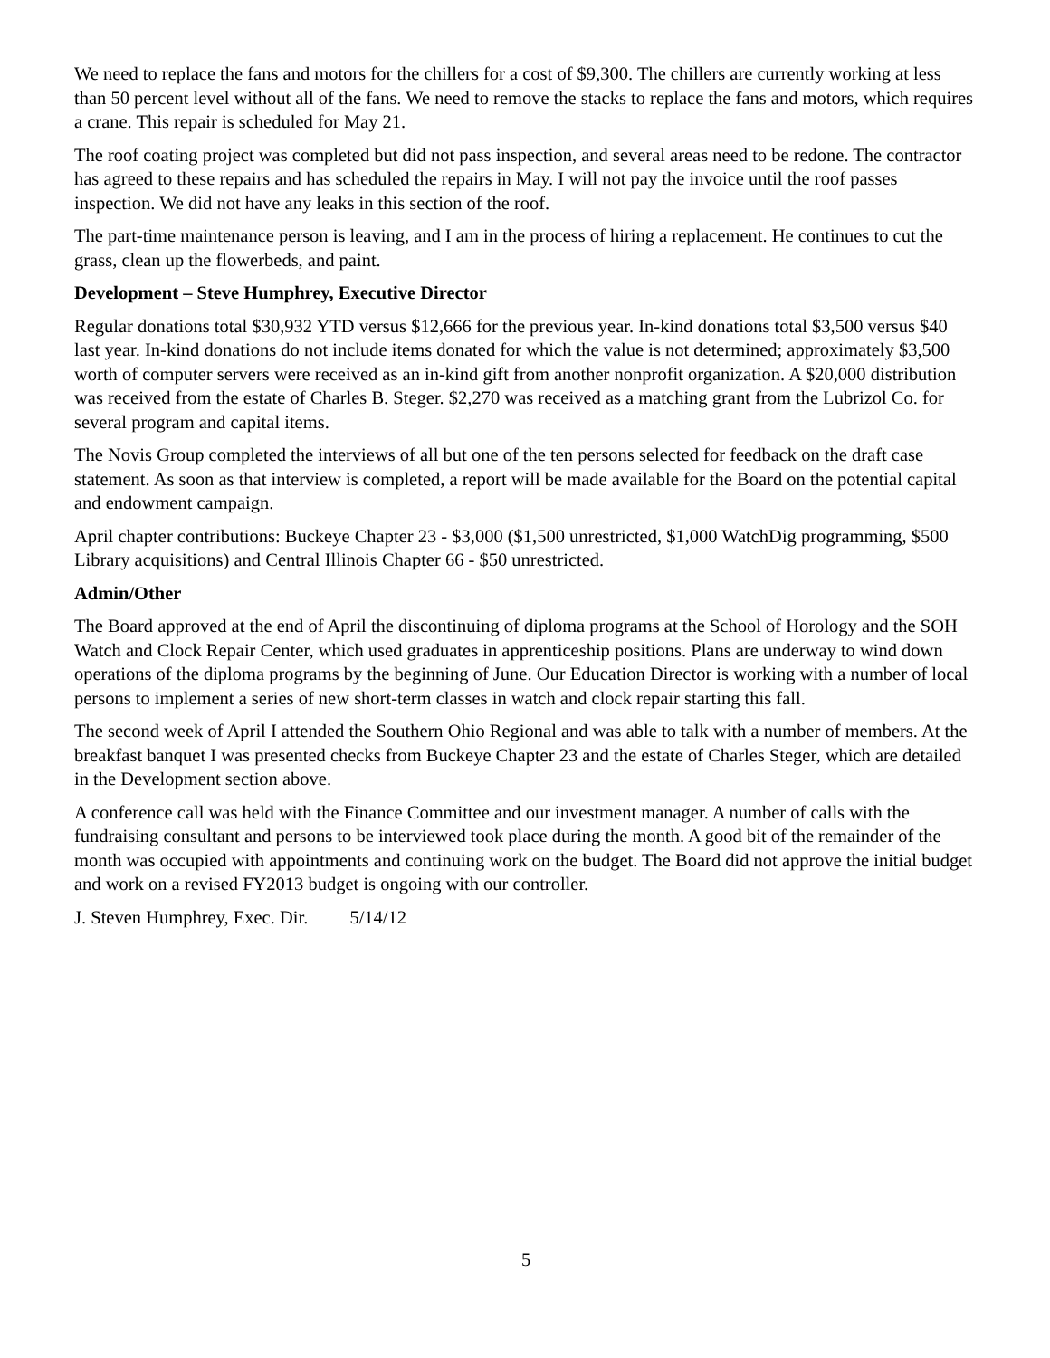We need to replace the fans and motors for the chillers for a cost of $9,300. The chillers are currently working at less than 50 percent level without all of the fans. We need to remove the stacks to replace the fans and motors, which requires a crane. This repair is scheduled for May 21.
The roof coating project was completed but did not pass inspection, and several areas need to be redone. The contractor has agreed to these repairs and has scheduled the repairs in May. I will not pay the invoice until the roof passes inspection. We did not have any leaks in this section of the roof.
The part-time maintenance person is leaving, and I am in the process of hiring a replacement. He continues to cut the grass, clean up the flowerbeds, and paint.
Development – Steve Humphrey, Executive Director
Regular donations total $30,932 YTD versus $12,666 for the previous year. In-kind donations total $3,500 versus $40 last year. In-kind donations do not include items donated for which the value is not determined; approximately $3,500 worth of computer servers were received as an in-kind gift from another nonprofit organization. A $20,000 distribution was received from the estate of Charles B. Steger. $2,270 was received as a matching grant from the Lubrizol Co. for several program and capital items.
The Novis Group completed the interviews of all but one of the ten persons selected for feedback on the draft case statement. As soon as that interview is completed, a report will be made available for the Board on the potential capital and endowment campaign.
April chapter contributions: Buckeye Chapter 23 - $3,000 ($1,500 unrestricted, $1,000 WatchDig programming, $500 Library acquisitions) and Central Illinois Chapter 66 - $50 unrestricted.
Admin/Other
The Board approved at the end of April the discontinuing of diploma programs at the School of Horology and the SOH Watch and Clock Repair Center, which used graduates in apprenticeship positions. Plans are underway to wind down operations of the diploma programs by the beginning of June. Our Education Director is working with a number of local persons to implement a series of new short-term classes in watch and clock repair starting this fall.
The second week of April I attended the Southern Ohio Regional and was able to talk with a number of members. At the breakfast banquet I was presented checks from Buckeye Chapter 23 and the estate of Charles Steger, which are detailed in the Development section above.
A conference call was held with the Finance Committee and our investment manager. A number of calls with the fundraising consultant and persons to be interviewed took place during the month. A good bit of the remainder of the month was occupied with appointments and continuing work on the budget. The Board did not approve the initial budget and work on a revised FY2013 budget is ongoing with our controller.
J. Steven Humphrey, Exec. Dir. 5/14/12
5